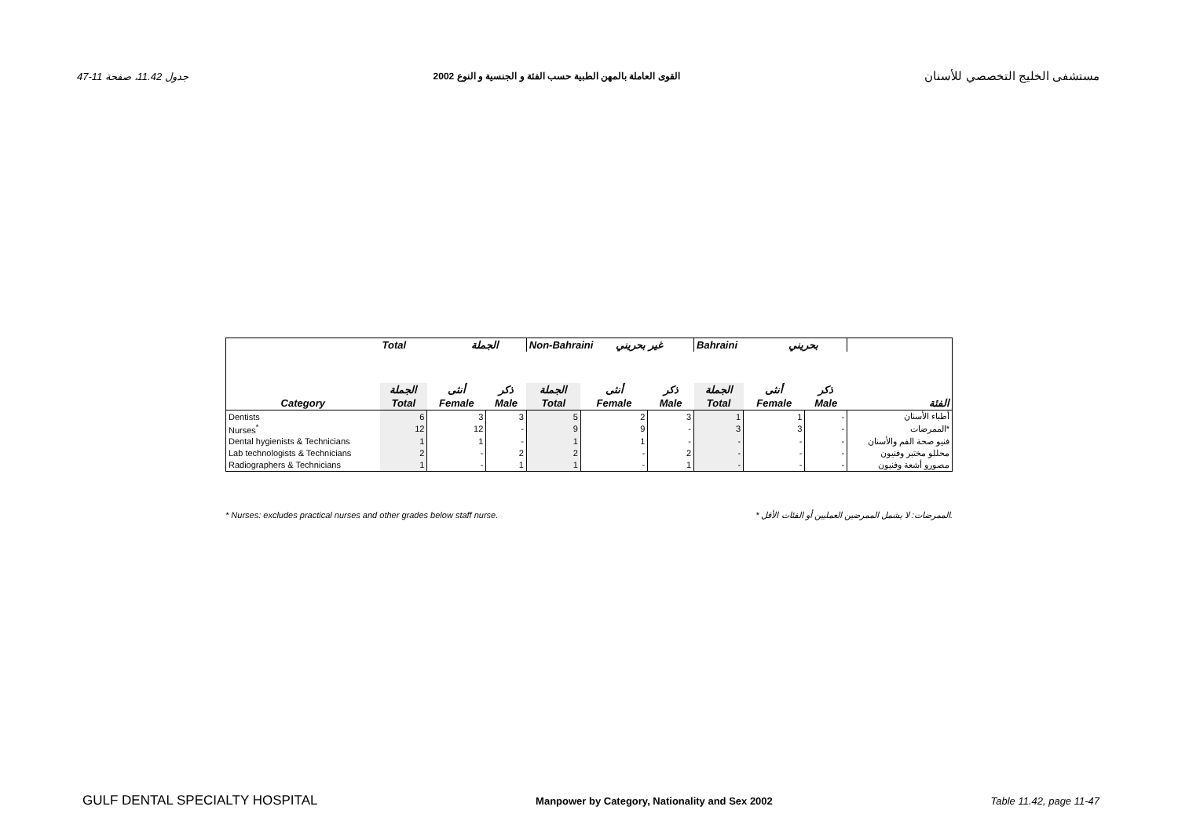جدول 11.42، صفحة 11-47 القوى العاملة بالمهن الطبية حسب الفئة و الجنسية و النوع 2002 مستشفى الخليج التخصصي للأسنان
| | Total الجملة | | | Non-Bahraini غير بحريني | | | Bahraini بحريني | | | |
| --- | --- | --- | --- | --- | --- | --- | --- | --- | --- | --- |
| | الجملة | أنثى | ذكر | الجملة | أنثى | ذكر | الجملة | أنثى | ذكر | |
| Category | Total | Female | Male | Total | Female | Male | Total | Female | Male | الفئة |
| Dentists | 6 | 3 | 3 | 5 | 2 | 3 | 1 | 1 | - | أطباء الأسنان |
| Nurses<sup>*</sup> | 12 | 12 | - | 9 | 9 | - | 3 | 3 | - | الممرضات* |
| Dental hygienists & Technicians | 1 | 1 | - | 1 | 1 | - | - | - | - | فنيو صحة الفم والأسنان |
| Lab technologists & Technicians | 2 | - | 2 | 2 | - | 2 | - | - | - | محللو مختبر وفنيون |
| Radiographers & Technicians | 1 | - | 1 | 1 | - | 1 | - | - | - | مصورو أشعة وفنيون |
* Nurses: excludes practical nurses and other grades below staff nurse. * الممرضات: لا يشمل الممرضين العمليين أو الفئات الأقل.
GULF DENTAL SPECIALTY HOSPITAL Manpower by Category, Nationality and Sex 2002 Table 11.42, page 11-47